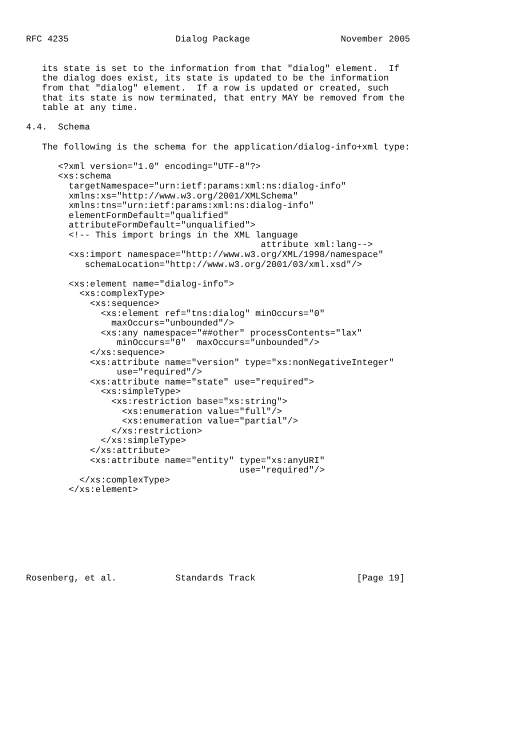RFC 4235                    Dialog Package                 November 2005


   its state is set to the information from that "dialog" element.  If
   the dialog does exist, its state is updated to be the information
   from that "dialog" element.  If a row is updated or created, such
   that its state is now terminated, that entry MAY be removed from the
   table at any time.

4.4.  Schema

   The following is the schema for the application/dialog-info+xml type:

      <?xml version="1.0" encoding="UTF-8"?>
      <xs:schema
        targetNamespace="urn:ietf:params:xml:ns:dialog-info"
        xmlns:xs="http://www.w3.org/2001/XMLSchema"
        xmlns:tns="urn:ietf:params:xml:ns:dialog-info"
        elementFormDefault="qualified"
        attributeFormDefault="unqualified">
        <!-- This import brings in the XML language
                                            attribute xml:lang-->
        <xs:import namespace="http://www.w3.org/XML/1998/namespace"
           schemaLocation="http://www.w3.org/2001/03/xml.xsd"/>

        <xs:element name="dialog-info">
          <xs:complexType>
            <xs:sequence>
              <xs:element ref="tns:dialog" minOccurs="0"
                maxOccurs="unbounded"/>
              <xs:any namespace="##other" processContents="lax"
                 minOccurs="0"  maxOccurs="unbounded"/>
            </xs:sequence>
            <xs:attribute name="version" type="xs:nonNegativeInteger"
                 use="required"/>
            <xs:attribute name="state" use="required">
              <xs:simpleType>
                <xs:restriction base="xs:string">
                  <xs:enumeration value="full"/>
                  <xs:enumeration value="partial"/>
                </xs:restriction>
              </xs:simpleType>
            </xs:attribute>
            <xs:attribute name="entity" type="xs:anyURI"
                                        use="required"/>
          </xs:complexType>
        </xs:element>








Rosenberg, et al.           Standards Track                   [Page 19]